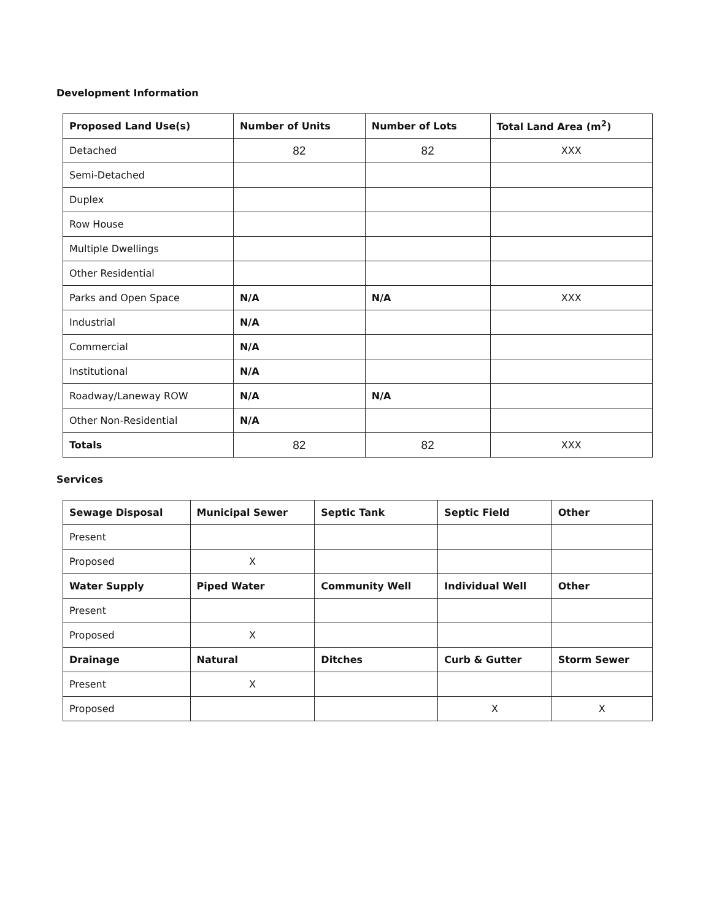Development Information
| Proposed Land Use(s) | Number of Units | Number of Lots | Total Land Area (m<sup>2</sup>) |
| --- | --- | --- | --- |
| Detached | 82 | 82 | XXX |
| Semi-Detached | | | |
| Duplex | | | |
| Row House | | | |
| Multiple Dwellings | | | |
| Other Residential | | | |
| Parks and Open Space | N/A | N/A | XXX |
| Industrial | N/A | | |
| Commercial | N/A | | |
| Institutional | N/A | | |
| Roadway/Laneway ROW | N/A | N/A | |
| Other Non-Residential | N/A | | |
| Totals | 82 | 82 | XXX |
Services
| Sewage Disposal | Municipal Sewer | Septic Tank | Septic Field | Other |
| --- | --- | --- | --- | --- |
| Present | | | | |
| Proposed | X | | | |
| Water Supply | Piped Water | Community Well | Individual Well | Other |
| Present | | | | |
| Proposed | X | | | |
| Drainage | Natural | Ditches | Curb & Gutter | Storm Sewer |
| Present | X | | | |
| Proposed | | | X | X |